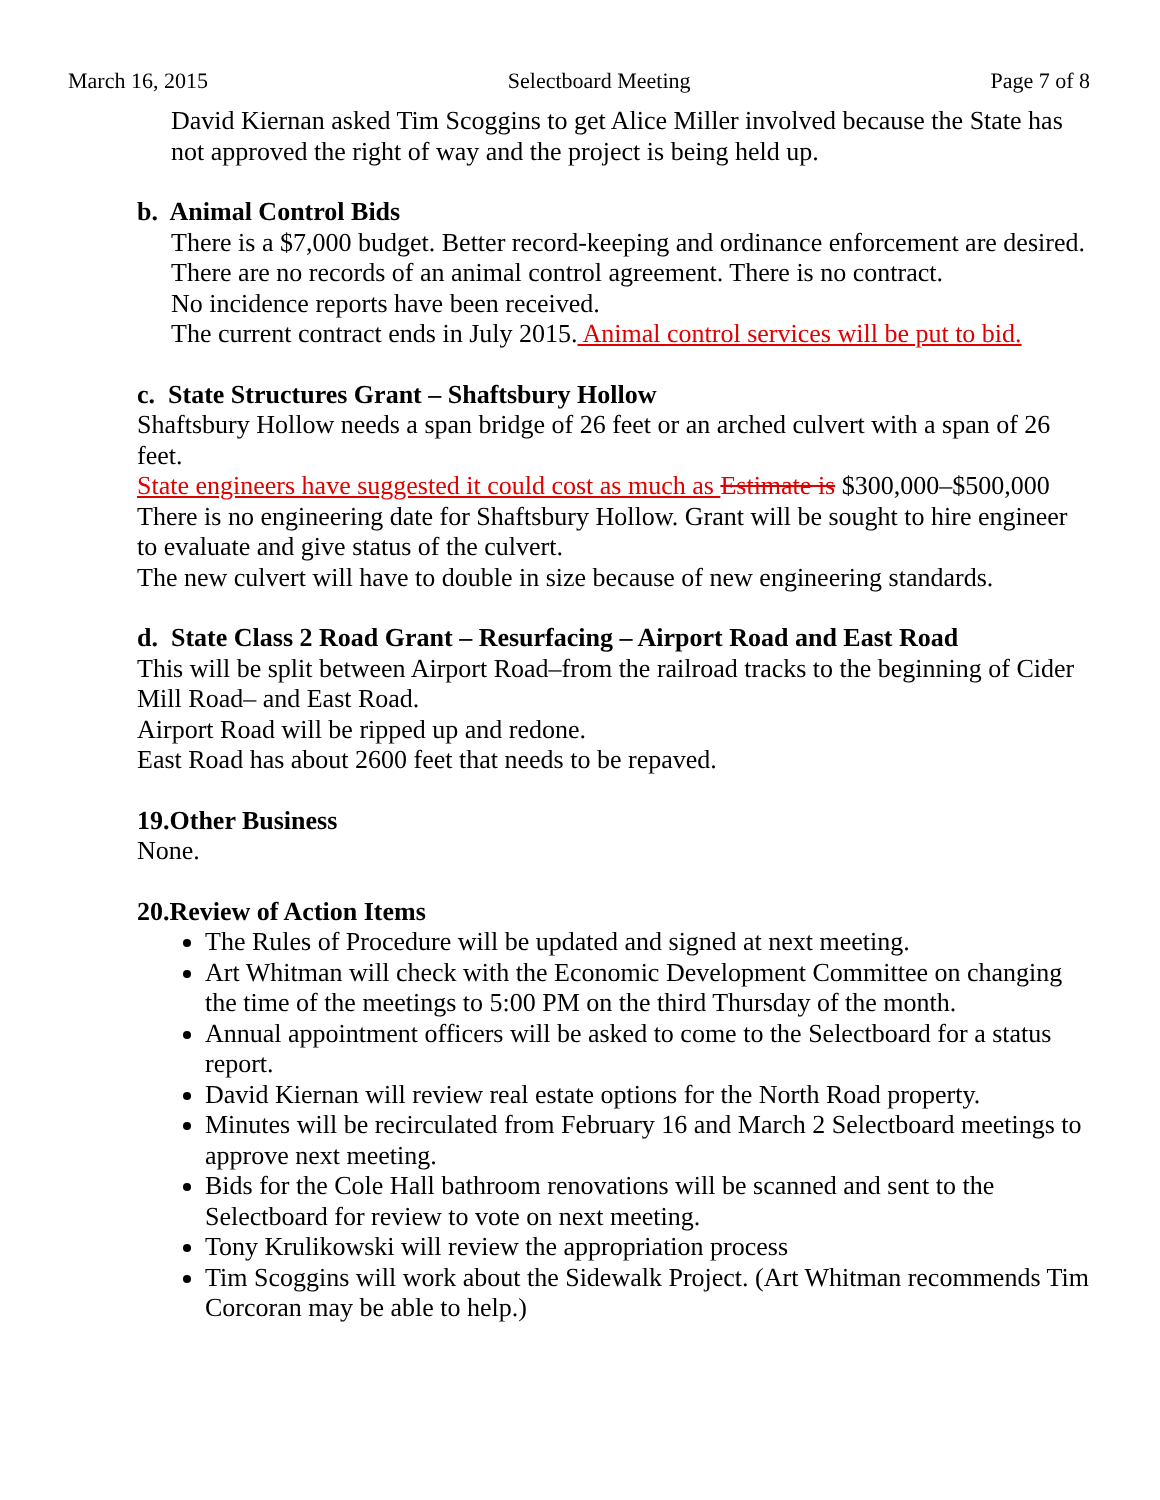March 16, 2015 Selectboard Meeting Page 7 of 8
David Kiernan asked Tim Scoggins to get Alice Miller involved because the State has not approved the right of way and the project is being held up.
b. Animal Control Bids
There is a $7,000 budget. Better record-keeping and ordinance enforcement are desired.
There are no records of an animal control agreement. There is no contract.
No incidence reports have been received.
The current contract ends in July 2015. Animal control services will be put to bid.
c. State Structures Grant – Shaftsbury Hollow
Shaftsbury Hollow needs a span bridge of 26 feet or an arched culvert with a span of 26 feet.
State engineers have suggested it could cost as much as Estimate is $300,000–$500,000
There is no engineering date for Shaftsbury Hollow. Grant will be sought to hire engineer to evaluate and give status of the culvert.
The new culvert will have to double in size because of new engineering standards.
d. State Class 2 Road Grant – Resurfacing – Airport Road and East Road
This will be split between Airport Road–from the railroad tracks to the beginning of Cider Mill Road– and East Road.
Airport Road will be ripped up and redone.
East Road has about 2600 feet that needs to be repaved.
19.Other Business
None.
20.Review of Action Items
The Rules of Procedure will be updated and signed at next meeting.
Art Whitman will check with the Economic Development Committee on changing the time of the meetings to 5:00 PM on the third Thursday of the month.
Annual appointment officers will be asked to come to the Selectboard for a status report.
David Kiernan will review real estate options for the North Road property.
Minutes will be recirculated from February 16 and March 2 Selectboard meetings to approve next meeting.
Bids for the Cole Hall bathroom renovations will be scanned and sent to the Selectboard for review to vote on next meeting.
Tony Krulikowski will review the appropriation process
Tim Scoggins will work about the Sidewalk Project. (Art Whitman recommends Tim Corcoran may be able to help.)